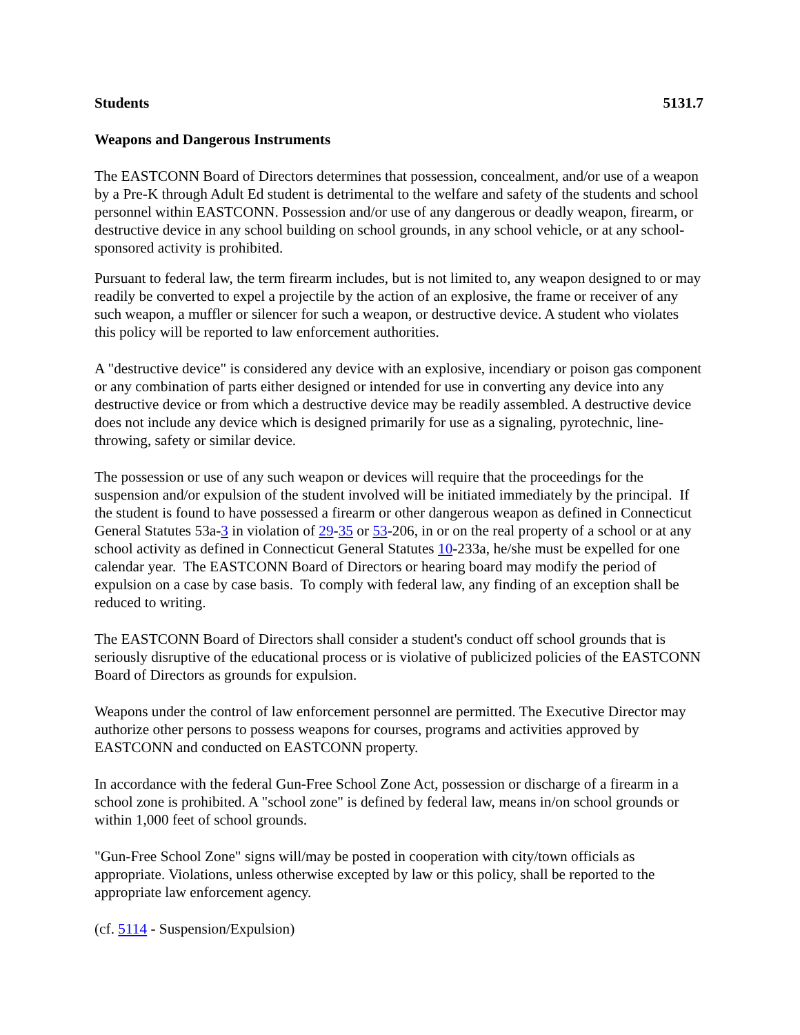Students 5131.7
Weapons and Dangerous Instruments
The EASTCONN Board of Directors determines that possession, concealment, and/or use of a weapon by a Pre-K through Adult Ed student is detrimental to the welfare and safety of the students and school personnel within EASTCONN. Possession and/or use of any dangerous or deadly weapon, firearm, or destructive device in any school building on school grounds, in any school vehicle, or at any school-sponsored activity is prohibited.
Pursuant to federal law, the term firearm includes, but is not limited to, any weapon designed to or may readily be converted to expel a projectile by the action of an explosive, the frame or receiver of any such weapon, a muffler or silencer for such a weapon, or destructive device. A student who violates this policy will be reported to law enforcement authorities.
A "destructive device" is considered any device with an explosive, incendiary or poison gas component or any combination of parts either designed or intended for use in converting any device into any destructive device or from which a destructive device may be readily assembled. A destructive device does not include any device which is designed primarily for use as a signaling, pyrotechnic, line-throwing, safety or similar device.
The possession or use of any such weapon or devices will require that the proceedings for the suspension and/or expulsion of the student involved will be initiated immediately by the principal. If the student is found to have possessed a firearm or other dangerous weapon as defined in Connecticut General Statutes 53a-3 in violation of 29-35 or 53-206, in or on the real property of a school or at any school activity as defined in Connecticut General Statutes 10-233a, he/she must be expelled for one calendar year. The EASTCONN Board of Directors or hearing board may modify the period of expulsion on a case by case basis. To comply with federal law, any finding of an exception shall be reduced to writing.
The EASTCONN Board of Directors shall consider a student's conduct off school grounds that is seriously disruptive of the educational process or is violative of publicized policies of the EASTCONN Board of Directors as grounds for expulsion.
Weapons under the control of law enforcement personnel are permitted. The Executive Director may authorize other persons to possess weapons for courses, programs and activities approved by EASTCONN and conducted on EASTCONN property.
In accordance with the federal Gun-Free School Zone Act, possession or discharge of a firearm in a school zone is prohibited. A "school zone" is defined by federal law, means in/on school grounds or within 1,000 feet of school grounds.
"Gun-Free School Zone" signs will/may be posted in cooperation with city/town officials as appropriate. Violations, unless otherwise excepted by law or this policy, shall be reported to the appropriate law enforcement agency.
(cf. 5114 - Suspension/Expulsion)